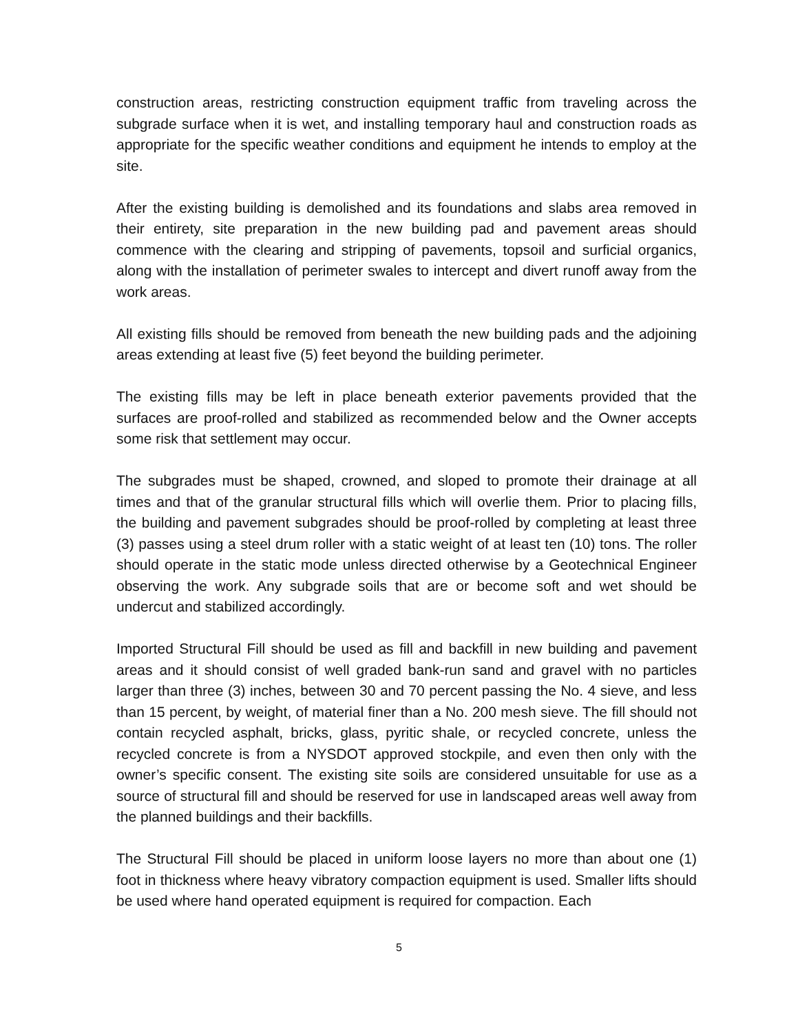construction areas, restricting construction equipment traffic from traveling across the subgrade surface when it is wet, and installing temporary haul and construction roads as appropriate for the specific weather conditions and equipment he intends to employ at the site.
After the existing building is demolished and its foundations and slabs area removed in their entirety, site preparation in the new building pad and pavement areas should commence with the clearing and stripping of pavements, topsoil and surficial organics, along with the installation of perimeter swales to intercept and divert runoff away from the work areas.
All existing fills should be removed from beneath the new building pads and the adjoining areas extending at least five (5) feet beyond the building perimeter.
The existing fills may be left in place beneath exterior pavements provided that the surfaces are proof-rolled and stabilized as recommended below and the Owner accepts some risk that settlement may occur.
The subgrades must be shaped, crowned, and sloped to promote their drainage at all times and that of the granular structural fills which will overlie them. Prior to placing fills, the building and pavement subgrades should be proof-rolled by completing at least three (3) passes using a steel drum roller with a static weight of at least ten (10) tons. The roller should operate in the static mode unless directed otherwise by a Geotechnical Engineer observing the work. Any subgrade soils that are or become soft and wet should be undercut and stabilized accordingly.
Imported Structural Fill should be used as fill and backfill in new building and pavement areas and it should consist of well graded bank-run sand and gravel with no particles larger than three (3) inches, between 30 and 70 percent passing the No. 4 sieve, and less than 15 percent, by weight, of material finer than a No. 200 mesh sieve. The fill should not contain recycled asphalt, bricks, glass, pyritic shale, or recycled concrete, unless the recycled concrete is from a NYSDOT approved stockpile, and even then only with the owner’s specific consent. The existing site soils are considered unsuitable for use as a source of structural fill and should be reserved for use in landscaped areas well away from the planned buildings and their backfills.
The Structural Fill should be placed in uniform loose layers no more than about one (1) foot in thickness where heavy vibratory compaction equipment is used. Smaller lifts should be used where hand operated equipment is required for compaction. Each
5